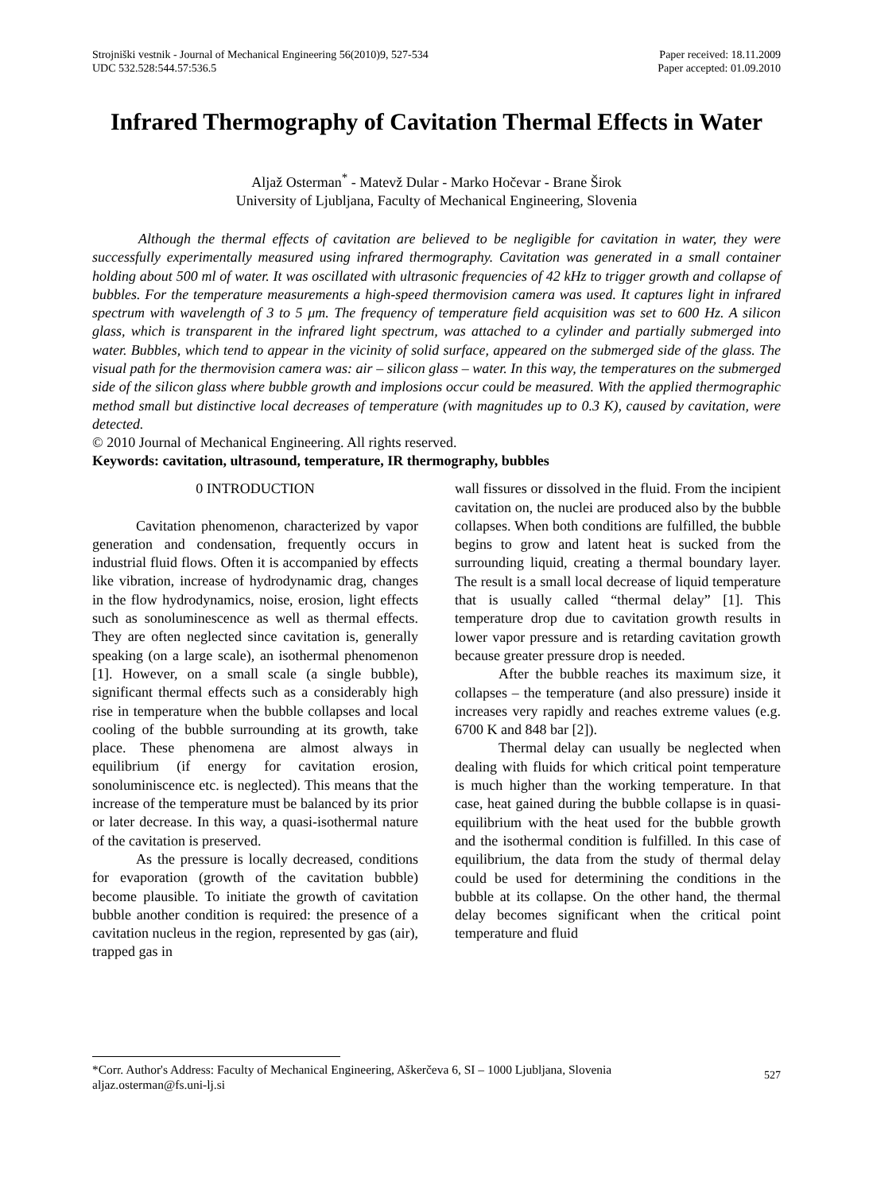Strojniški vestnik - Journal of Mechanical Engineering 56(2010)9, 527-534
UDC 532.528:544.57:536.5
Paper received: 18.11.2009
Paper accepted: 01.09.2010
Infrared Thermography of Cavitation Thermal Effects in Water
Aljaž Osterman<sup>*</sup> - Matevž Dular - Marko Hočevar - Brane Širok
University of Ljubljana, Faculty of Mechanical Engineering, Slovenia
Although the thermal effects of cavitation are believed to be negligible for cavitation in water, they were successfully experimentally measured using infrared thermography. Cavitation was generated in a small container holding about 500 ml of water. It was oscillated with ultrasonic frequencies of 42 kHz to trigger growth and collapse of bubbles. For the temperature measurements a high-speed thermovision camera was used. It captures light in infrared spectrum with wavelength of 3 to 5 μm. The frequency of temperature field acquisition was set to 600 Hz. A silicon glass, which is transparent in the infrared light spectrum, was attached to a cylinder and partially submerged into water. Bubbles, which tend to appear in the vicinity of solid surface, appeared on the submerged side of the glass. The visual path for the thermovision camera was: air – silicon glass – water. In this way, the temperatures on the submerged side of the silicon glass where bubble growth and implosions occur could be measured. With the applied thermographic method small but distinctive local decreases of temperature (with magnitudes up to 0.3 K), caused by cavitation, were detected.
© 2010 Journal of Mechanical Engineering. All rights reserved.
Keywords: cavitation, ultrasound, temperature, IR thermography, bubbles
0 INTRODUCTION
Cavitation phenomenon, characterized by vapor generation and condensation, frequently occurs in industrial fluid flows. Often it is accompanied by effects like vibration, increase of hydrodynamic drag, changes in the flow hydrodynamics, noise, erosion, light effects such as sonoluminescence as well as thermal effects. They are often neglected since cavitation is, generally speaking (on a large scale), an isothermal phenomenon [1]. However, on a small scale (a single bubble), significant thermal effects such as a considerably high rise in temperature when the bubble collapses and local cooling of the bubble surrounding at its growth, take place. These phenomena are almost always in equilibrium (if energy for cavitation erosion, sonoluminiscence etc. is neglected). This means that the increase of the temperature must be balanced by its prior or later decrease. In this way, a quasi-isothermal nature of the cavitation is preserved.
As the pressure is locally decreased, conditions for evaporation (growth of the cavitation bubble) become plausible. To initiate the growth of cavitation bubble another condition is required: the presence of a cavitation nucleus in the region, represented by gas (air), trapped gas in
wall fissures or dissolved in the fluid. From the incipient cavitation on, the nuclei are produced also by the bubble collapses. When both conditions are fulfilled, the bubble begins to grow and latent heat is sucked from the surrounding liquid, creating a thermal boundary layer. The result is a small local decrease of liquid temperature that is usually called “thermal delay” [1]. This temperature drop due to cavitation growth results in lower vapor pressure and is retarding cavitation growth because greater pressure drop is needed.
After the bubble reaches its maximum size, it collapses – the temperature (and also pressure) inside it increases very rapidly and reaches extreme values (e.g. 6700 K and 848 bar [2]).
Thermal delay can usually be neglected when dealing with fluids for which critical point temperature is much higher than the working temperature. In that case, heat gained during the bubble collapse is in quasi-equilibrium with the heat used for the bubble growth and the isothermal condition is fulfilled. In this case of equilibrium, the data from the study of thermal delay could be used for determining the conditions in the bubble at its collapse. On the other hand, the thermal delay becomes significant when the critical point temperature and fluid
*Corr. Author's Address: Faculty of Mechanical Engineering, Aškerčeva 6, SI – 1000 Ljubljana, Slovenia
aljaz.osterman@fs.uni-lj.si
527